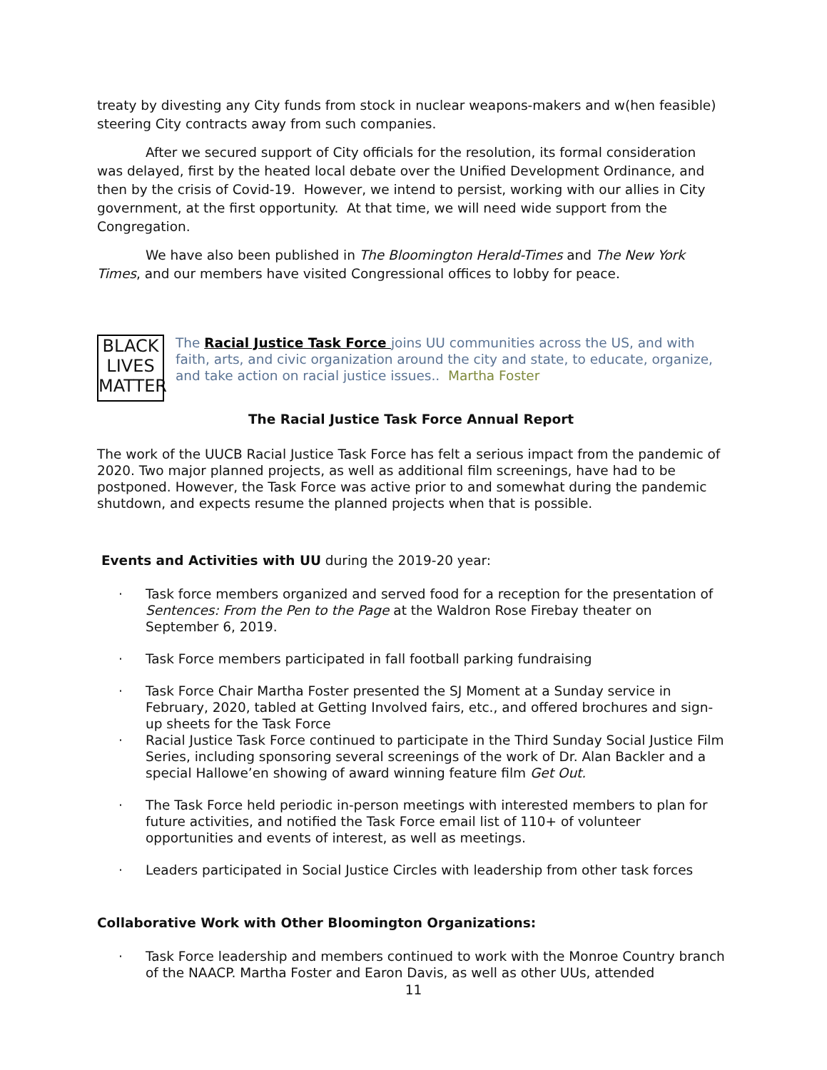treaty by divesting any City funds from stock in nuclear weapons-makers and w(hen feasible) steering City contracts away from such companies.
After we secured support of City officials for the resolution, its formal consideration was delayed, first by the heated local debate over the Unified Development Ordinance, and then by the crisis of Covid-19. However, we intend to persist, working with our allies in City government, at the first opportunity. At that time, we will need wide support from the Congregation.
We have also been published in The Bloomington Herald-Times and The New York Times, and our members have visited Congressional offices to lobby for peace.
BLACK
LIVES
MATTER
The Racial Justice Task Force joins UU communities across the US, and with faith, arts, and civic organization around the city and state, to educate, organize, and take action on racial justice issues.. Martha Foster
The Racial Justice Task Force Annual Report
The work of the UUCB Racial Justice Task Force has felt a serious impact from the pandemic of 2020. Two major planned projects, as well as additional film screenings, have had to be postponed. However, the Task Force was active prior to and somewhat during the pandemic shutdown, and expects resume the planned projects when that is possible.
Events and Activities with UU during the 2019-20 year:
· Task force members organized and served food for a reception for the presentation of Sentences: From the Pen to the Page at the Waldron Rose Firebay theater on September 6, 2019.
· Task Force members participated in fall football parking fundraising
· Task Force Chair Martha Foster presented the SJ Moment at a Sunday service in February, 2020, tabled at Getting Involved fairs, etc., and offered brochures and sign-up sheets for the Task Force
· Racial Justice Task Force continued to participate in the Third Sunday Social Justice Film Series, including sponsoring several screenings of the work of Dr. Alan Backler and a special Hallowe’en showing of award winning feature film Get Out.
· The Task Force held periodic in-person meetings with interested members to plan for future activities, and notified the Task Force email list of 110+ of volunteer opportunities and events of interest, as well as meetings.
· Leaders participated in Social Justice Circles with leadership from other task forces
Collaborative Work with Other Bloomington Organizations:
· Task Force leadership and members continued to work with the Monroe Country branch of the NAACP. Martha Foster and Earon Davis, as well as other UUs, attended
11